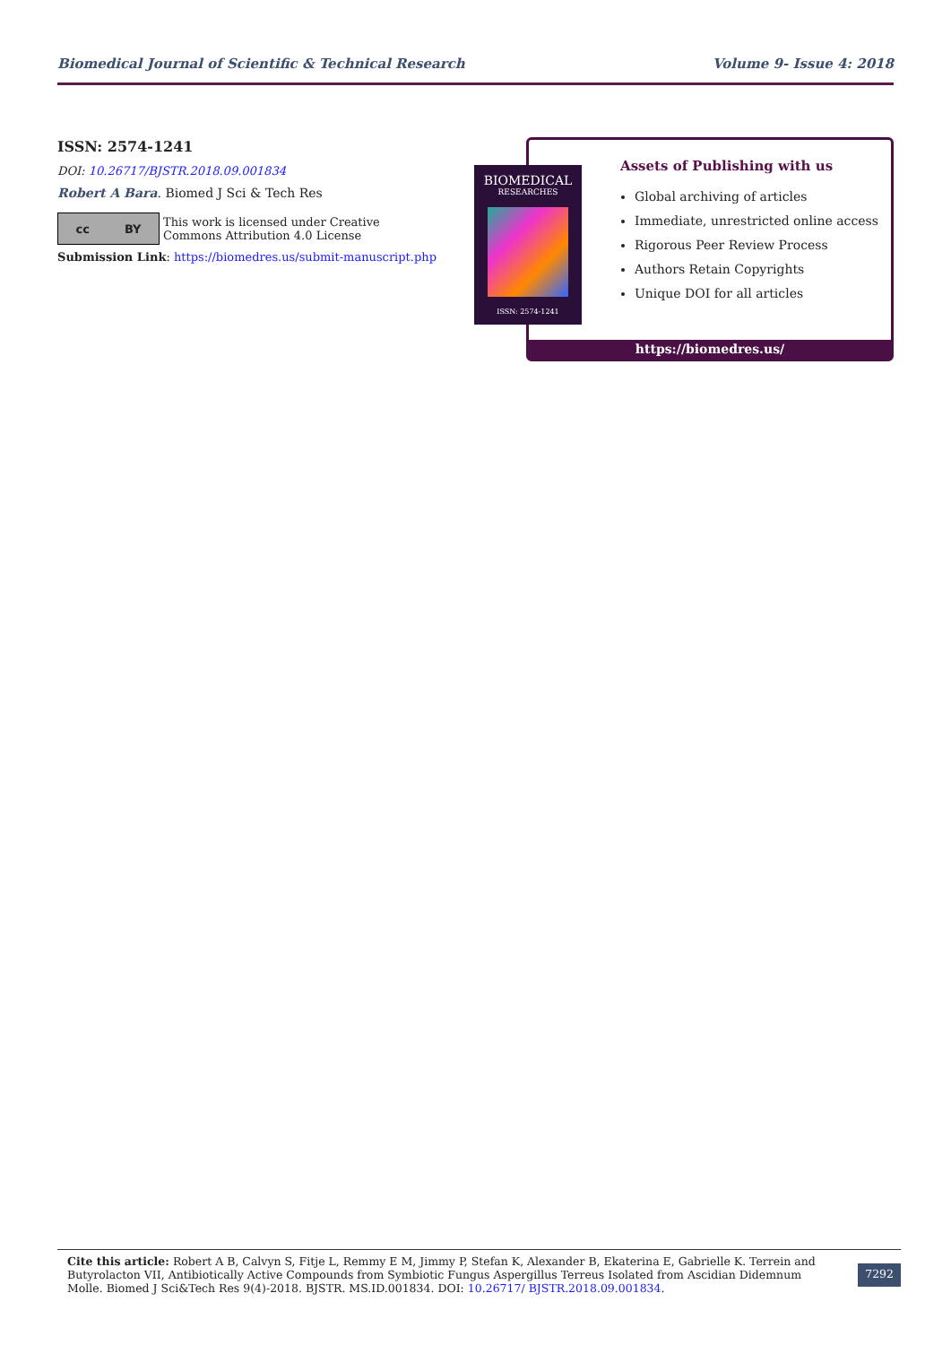Biomedical Journal of Scientific & Technical Research Volume 9- Issue 4: 2018
ISSN: 2574-1241
DOI: 10.26717/BJSTR.2018.09.001834
Robert A Bara. Biomed J Sci & Tech Res
cc BY
This work is licensed under Creative
Commons Attribution 4.0 License
Submission Link: https://biomedres.us/submit-manuscript.php
Assets of Publishing with us
Global archiving of articles
Immediate, unrestricted online access
Rigorous Peer Review Process
Authors Retain Copyrights
Unique DOI for all articles
https://biomedres.us/
BIOMEDICAL
RESEARCHES
ISSN: 2574-1241
Cite this article: Robert A B, Calvyn S, Fitje L, Remmy E M, Jimmy P, Stefan K, Alexander B, Ekaterina E, Gabrielle K. Terrein and Butyrolacton VII, Antibiotically Active Compounds from Symbiotic Fungus Aspergillus Terreus Isolated from Ascidian Didemnum Molle. Biomed J Sci&Tech Res 9(4)-2018. BJSTR. MS.ID.001834. DOI: 10.26717/ BJSTR.2018.09.001834.
7292